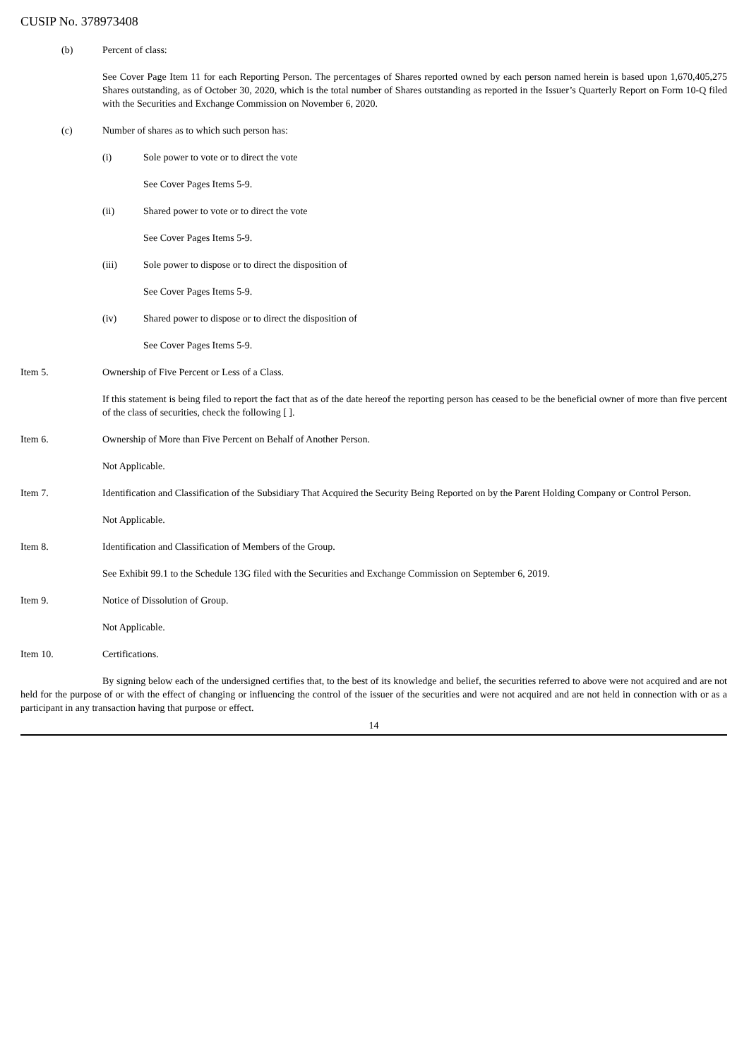CUSIP No. 378973408
(b) Percent of class:
See Cover Page Item 11 for each Reporting Person. The percentages of Shares reported owned by each person named herein is based upon 1,670,405,275 Shares outstanding, as of October 30, 2020, which is the total number of Shares outstanding as reported in the Issuer’s Quarterly Report on Form 10-Q filed with the Securities and Exchange Commission on November 6, 2020.
(c) Number of shares as to which such person has:
(i) Sole power to vote or to direct the vote
See Cover Pages Items 5-9.
(ii) Shared power to vote or to direct the vote
See Cover Pages Items 5-9.
(iii) Sole power to dispose or to direct the disposition of
See Cover Pages Items 5-9.
(iv) Shared power to dispose or to direct the disposition of
See Cover Pages Items 5-9.
Item 5. Ownership of Five Percent or Less of a Class.
If this statement is being filed to report the fact that as of the date hereof the reporting person has ceased to be the beneficial owner of more than five percent of the class of securities, check the following [ ].
Item 6. Ownership of More than Five Percent on Behalf of Another Person.
Not Applicable.
Item 7. Identification and Classification of the Subsidiary That Acquired the Security Being Reported on by the Parent Holding Company or Control Person.
Not Applicable.
Item 8. Identification and Classification of Members of the Group.
See Exhibit 99.1 to the Schedule 13G filed with the Securities and Exchange Commission on September 6, 2019.
Item 9. Notice of Dissolution of Group.
Not Applicable.
Item 10. Certifications.
By signing below each of the undersigned certifies that, to the best of its knowledge and belief, the securities referred to above were not acquired and are not held for the purpose of or with the effect of changing or influencing the control of the issuer of the securities and were not acquired and are not held in connection with or as a participant in any transaction having that purpose or effect.
14